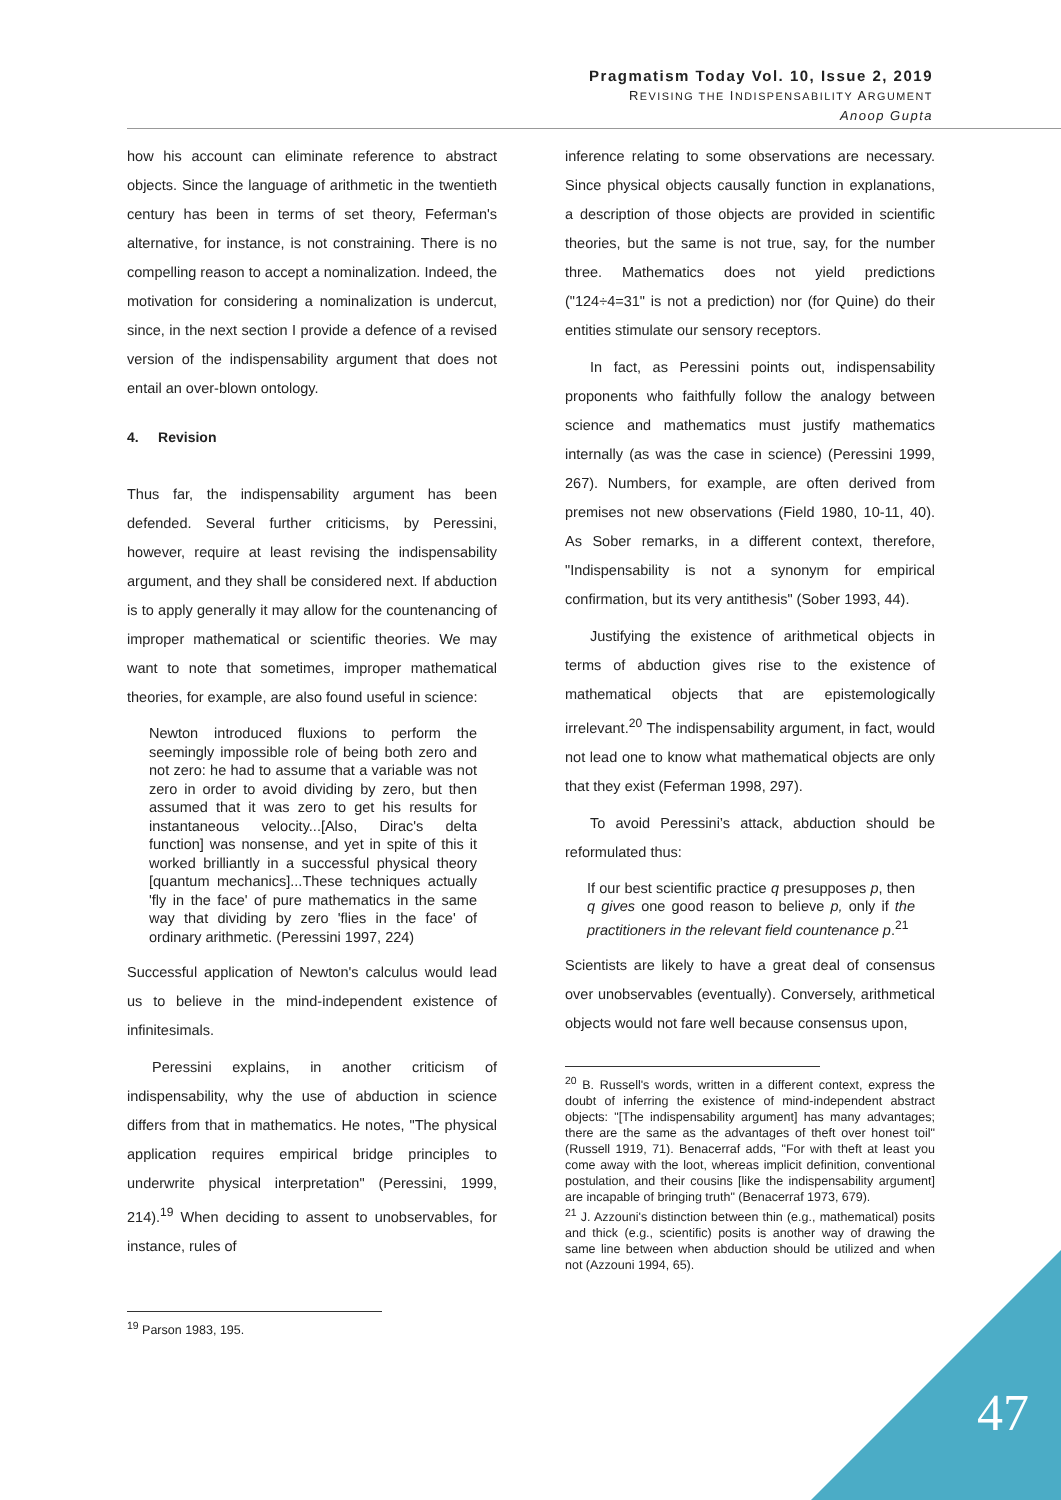Pragmatism Today Vol. 10, Issue 2, 2019
REVISING THE INDISPENSABILITY ARGUMENT
Anoop Gupta
how his account can eliminate reference to abstract objects. Since the language of arithmetic in the twentieth century has been in terms of set theory, Feferman's alternative, for instance, is not constraining. There is no compelling reason to accept a nominalization. Indeed, the motivation for considering a nominalization is undercut, since, in the next section I provide a defence of a revised version of the indispensability argument that does not entail an over-blown ontology.
4. Revision
Thus far, the indispensability argument has been defended. Several further criticisms, by Peressini, however, require at least revising the indispensability argument, and they shall be considered next. If abduction is to apply generally it may allow for the countenancing of improper mathematical or scientific theories. We may want to note that sometimes, improper mathematical theories, for example, are also found useful in science:
Newton introduced fluxions to perform the seemingly impossible role of being both zero and not zero: he had to assume that a variable was not zero in order to avoid dividing by zero, but then assumed that it was zero to get his results for instantaneous velocity...[Also, Dirac's delta function] was nonsense, and yet in spite of this it worked brilliantly in a successful physical theory [quantum mechanics]...These techniques actually 'fly in the face' of pure mathematics in the same way that dividing by zero 'flies in the face' of ordinary arithmetic. (Peressini 1997, 224)
Successful application of Newton's calculus would lead us to believe in the mind-independent existence of infinitesimals.
Peressini explains, in another criticism of indispensability, why the use of abduction in science differs from that in mathematics. He notes, "The physical application requires empirical bridge principles to underwrite physical interpretation" (Peressini, 1999, 214).<sup>19</sup> When deciding to assent to unobservables, for instance, rules of
<sup>19</sup> Parson 1983, 195.
inference relating to some observations are necessary. Since physical objects causally function in explanations, a description of those objects are provided in scientific theories, but the same is not true, say, for the number three. Mathematics does not yield predictions ("124÷4=31" is not a prediction) nor (for Quine) do their entities stimulate our sensory receptors.
In fact, as Peressini points out, indispensability proponents who faithfully follow the analogy between science and mathematics must justify mathematics internally (as was the case in science) (Peressini 1999, 267). Numbers, for example, are often derived from premises not new observations (Field 1980, 10-11, 40). As Sober remarks, in a different context, therefore, "Indispensability is not a synonym for empirical confirmation, but its very antithesis" (Sober 1993, 44).
Justifying the existence of arithmetical objects in terms of abduction gives rise to the existence of mathematical objects that are epistemologically irrelevant.<sup>20</sup> The indispensability argument, in fact, would not lead one to know what mathematical objects are only that they exist (Feferman 1998, 297).
To avoid Peressini’s attack, abduction should be reformulated thus:
If our best scientific practice q presupposes p, then q gives one good reason to believe p, only if the practitioners in the relevant field countenance p.<sup>21</sup>
Scientists are likely to have a great deal of consensus over unobservables (eventually). Conversely, arithmetical objects would not fare well because consensus upon,
<sup>20</sup> B. Russell's words, written in a different context, express the doubt of inferring the existence of mind-independent abstract objects: "[The indispensability argument] has many advantages; there are the same as the advantages of theft over honest toil" (Russell 1919, 71). Benacerraf adds, "For with theft at least you come away with the loot, whereas implicit definition, conventional postulation, and their cousins [like the indispensability argument] are incapable of bringing truth" (Benacerraf 1973, 679).
<sup>21</sup> J. Azzouni's distinction between thin (e.g., mathematical) posits and thick (e.g., scientific) posits is another way of drawing the same line between when abduction should be utilized and when not (Azzouni 1994, 65).
47